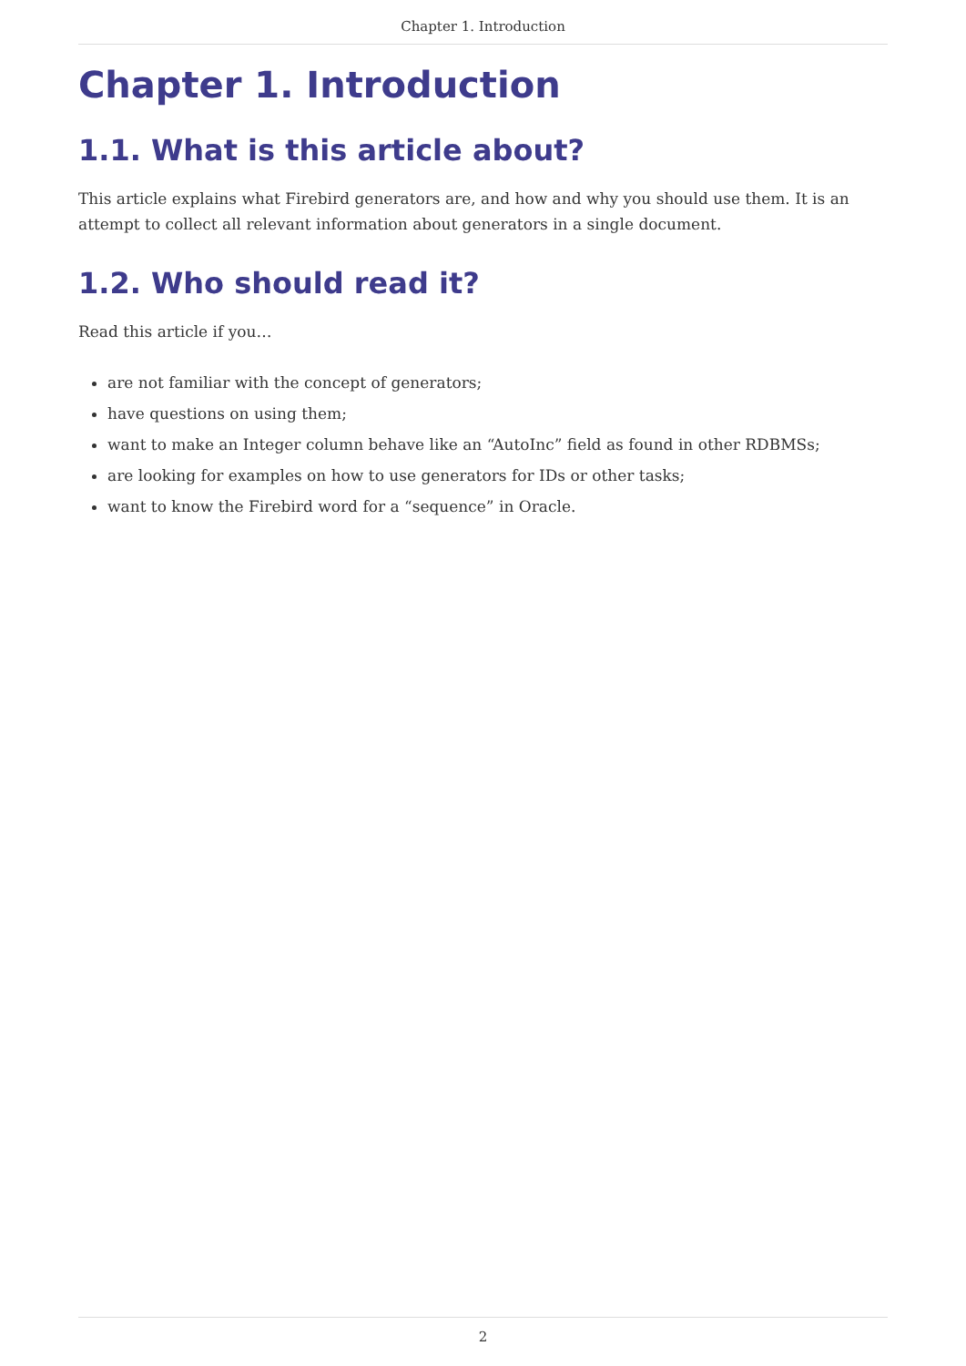Chapter 1. Introduction
Chapter 1. Introduction
1.1. What is this article about?
This article explains what Firebird generators are, and how and why you should use them. It is an attempt to collect all relevant information about generators in a single document.
1.2. Who should read it?
Read this article if you…
are not familiar with the concept of generators;
have questions on using them;
want to make an Integer column behave like an “AutoInc” field as found in other RDBMSs;
are looking for examples on how to use generators for IDs or other tasks;
want to know the Firebird word for a “sequence” in Oracle.
2